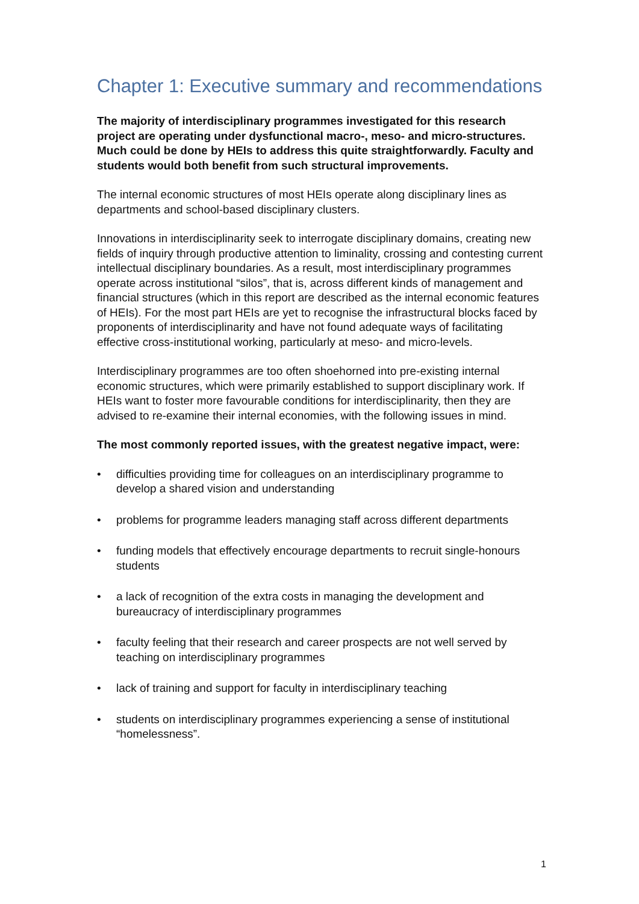Chapter 1: Executive summary and recommendations
The majority of interdisciplinary programmes investigated for this research project are operating under dysfunctional macro-, meso- and micro-structures. Much could be done by HEIs to address this quite straightforwardly. Faculty and students would both benefit from such structural improvements.
The internal economic structures of most HEIs operate along disciplinary lines as departments and school-based disciplinary clusters.
Innovations in interdisciplinarity seek to interrogate disciplinary domains, creating new fields of inquiry through productive attention to liminality, crossing and contesting current intellectual disciplinary boundaries. As a result, most interdisciplinary programmes operate across institutional “silos”, that is, across different kinds of management and financial structures (which in this report are described as the internal economic features of HEIs). For the most part HEIs are yet to recognise the infrastructural blocks faced by proponents of interdisciplinarity and have not found adequate ways of facilitating effective cross-institutional working, particularly at meso- and micro-levels.
Interdisciplinary programmes are too often shoehorned into pre-existing internal economic structures, which were primarily established to support disciplinary work. If HEIs want to foster more favourable conditions for interdisciplinarity, then they are advised to re-examine their internal economies, with the following issues in mind.
The most commonly reported issues, with the greatest negative impact, were:
• difficulties providing time for colleagues on an interdisciplinary programme to develop a shared vision and understanding
• problems for programme leaders managing staff across different departments
• funding models that effectively encourage departments to recruit single-honours students
• a lack of recognition of the extra costs in managing the development and bureaucracy of interdisciplinary programmes
• faculty feeling that their research and career prospects are not well served by teaching on interdisciplinary programmes
• lack of training and support for faculty in interdisciplinary teaching
• students on interdisciplinary programmes experiencing a sense of institutional “homelessness”.
1